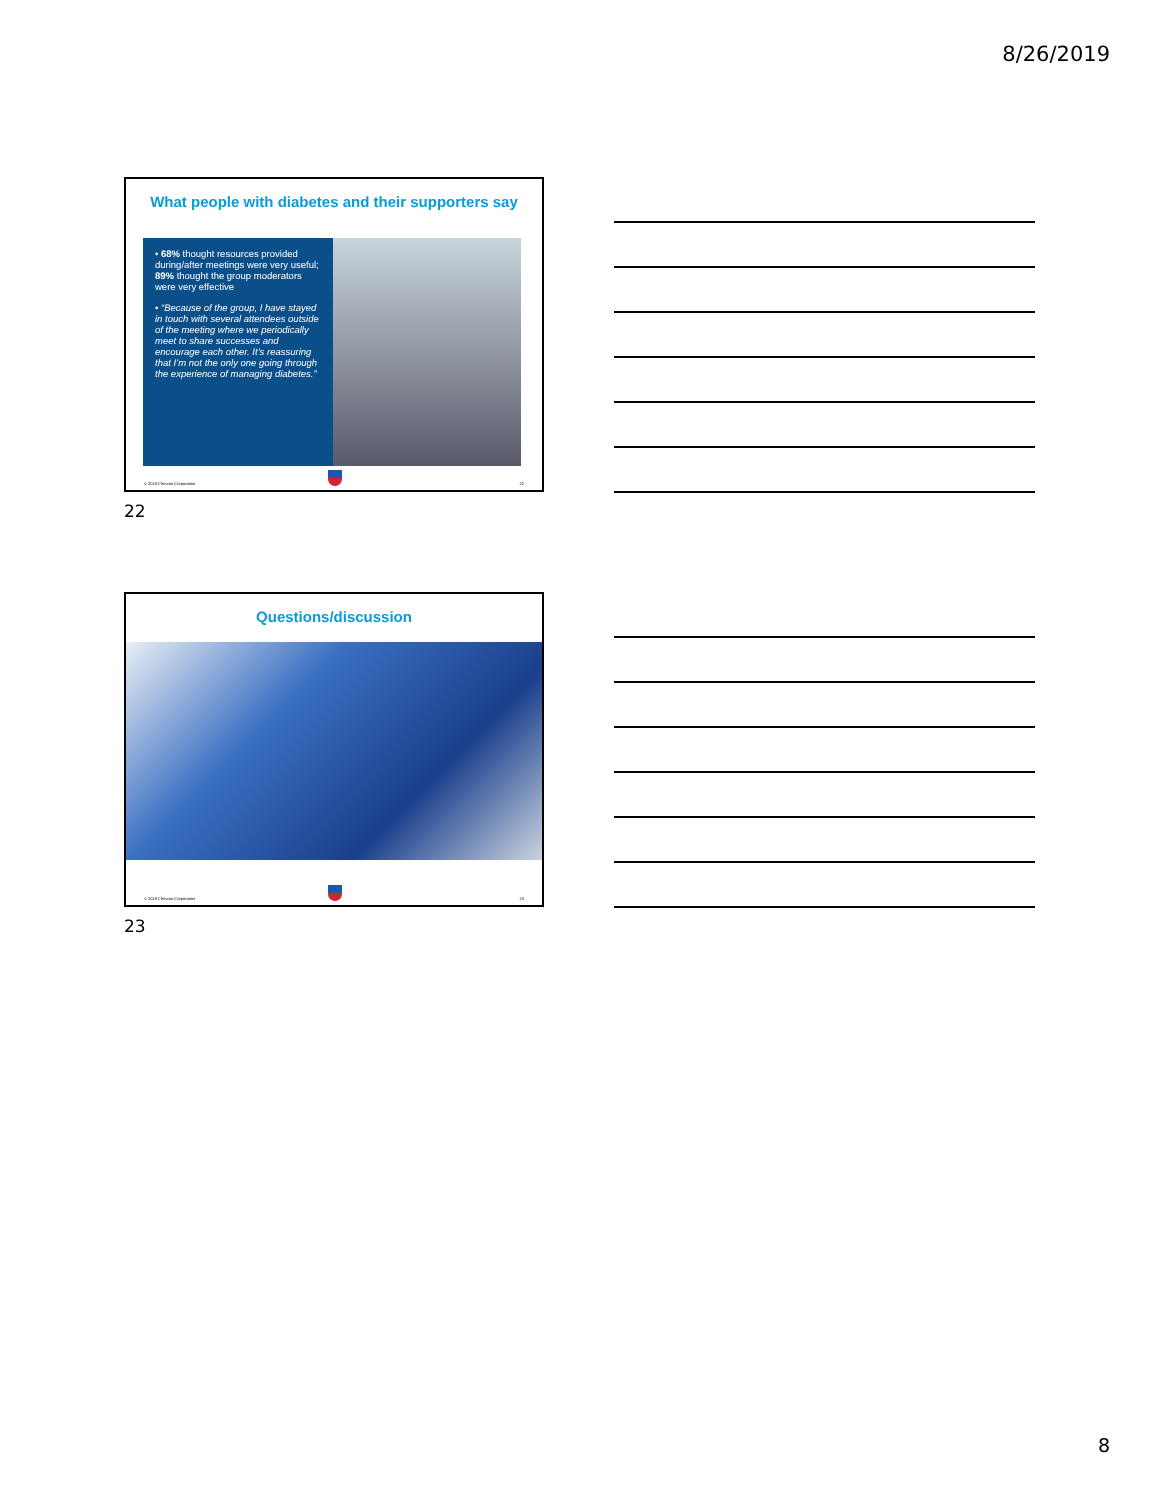8/26/2019
What people with diabetes and their supporters say
• 68% thought resources provided during/after meetings were very useful; 89% thought the group moderators were very effective
• “Because of the group, I have stayed in touch with several attendees outside of the meeting where we periodically meet to share successes and encourage each other. It’s reassuring that I’m not the only one going through the experience of managing diabetes.”
© 2019 Chevron Corporation 22
22
Questions/discussion
© 2019 Chevron Corporation 23
23
8